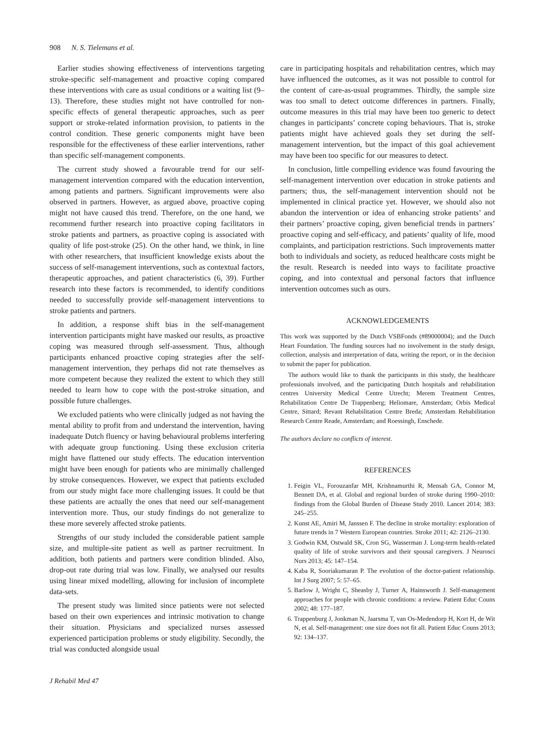908 N. S. Tielemans et al.
Earlier studies showing effectiveness of interventions targeting stroke-specific self-management and proactive coping compared these interventions with care as usual conditions or a waiting list (9–13). Therefore, these studies might not have controlled for non-specific effects of general therapeutic approaches, such as peer support or stroke-related information provision, to patients in the control condition. These generic components might have been responsible for the effectiveness of these earlier interventions, rather than specific self-management components.
The current study showed a favourable trend for our self-management intervention compared with the education intervention, among patients and partners. Significant improvements were also observed in partners. However, as argued above, proactive coping might not have caused this trend. Therefore, on the one hand, we recommend further research into proactive coping facilitators in stroke patients and partners, as proactive coping is associated with quality of life post-stroke (25). On the other hand, we think, in line with other researchers, that insufficient knowledge exists about the success of self-management interventions, such as contextual factors, therapeutic approaches, and patient characteristics (6, 39). Further research into these factors is recommended, to identify conditions needed to successfully provide self-management interventions to stroke patients and partners.
In addition, a response shift bias in the self-management intervention participants might have masked our results, as proactive coping was measured through self-assessment. Thus, although participants enhanced proactive coping strategies after the self-management intervention, they perhaps did not rate themselves as more competent because they realized the extent to which they still needed to learn how to cope with the post-stroke situation, and possible future challenges.
We excluded patients who were clinically judged as not having the mental ability to profit from and understand the intervention, having inadequate Dutch fluency or having behavioural problems interfering with adequate group functioning. Using these exclusion criteria might have flattened our study effects. The education intervention might have been enough for patients who are minimally challenged by stroke consequences. However, we expect that patients excluded from our study might face more challenging issues. It could be that these patients are actually the ones that need our self-management intervention more. Thus, our study findings do not generalize to these more severely affected stroke patients.
Strengths of our study included the considerable patient sample size, and multiple-site patient as well as partner recruitment. In addition, both patients and partners were condition blinded. Also, drop-out rate during trial was low. Finally, we analysed our results using linear mixed modelling, allowing for inclusion of incomplete data-sets.
The present study was limited since patients were not selected based on their own experiences and intrinsic motivation to change their situation. Physicians and specialized nurses assessed experienced participation problems or study eligibility. Secondly, the trial was conducted alongside usual
care in participating hospitals and rehabilitation centres, which may have influenced the outcomes, as it was not possible to control for the content of care-as-usual programmes. Thirdly, the sample size was too small to detect outcome differences in partners. Finally, outcome measures in this trial may have been too generic to detect changes in participants’ concrete coping behaviours. That is, stroke patients might have achieved goals they set during the self-management intervention, but the impact of this goal achievement may have been too specific for our measures to detect.
In conclusion, little compelling evidence was found favouring the self-management intervention over education in stroke patients and partners; thus, the self-management intervention should not be implemented in clinical practice yet. However, we should also not abandon the intervention or idea of enhancing stroke patients’ and their partners’ proactive coping, given beneficial trends in partners’ proactive coping and self-efficacy, and patients’ quality of life, mood complaints, and participation restrictions. Such improvements matter both to individuals and society, as reduced healthcare costs might be the result. Research is needed into ways to facilitate proactive coping, and into contextual and personal factors that influence intervention outcomes such as ours.
ACKNOWLEDGEMENTS
This work was supported by the Dutch VSBFonds (#89000004); and the Dutch Heart Foundation. The funding sources had no involvement in the study design, collection, analysis and interpretation of data, writing the report, or in the decision to submit the paper for publication.
The authors would like to thank the participants in this study, the healthcare professionals involved, and the participating Dutch hospitals and rehabilitation centres University Medical Centre Utrecht; Merem Treatment Centres, Rehabilitation Centre De Trappenberg; Heliomare, Amsterdam; Orbis Medical Centre, Sittard; Revant Rehabilitation Centre Breda; Amsterdam Rehabilitation Research Centre Reade, Amsterdam; and Roessingh, Enschede.
The authors declare no conflicts of interest.
REFERENCES
1. Feigin VL, Forouzanfar MH, Krishnamurthi R, Mensah GA, Connor M, Bennett DA, et al. Global and regional burden of stroke during 1990–2010: findings from the Global Burden of Disease Study 2010. Lancet 2014; 383: 245–255.
2. Kunst AE, Amiri M, Janssen F. The decline in stroke mortality: exploration of future trends in 7 Western European countries. Stroke 2011; 42: 2126–2130.
3. Godwin KM, Ostwald SK, Cron SG, Wasserman J. Long-term health-related quality of life of stroke survivors and their spousal caregivers. J Neurosci Nurs 2013; 45: 147–154.
4. Kaba R, Sooriakumaran P. The evolution of the doctor-patient relationship. Int J Surg 2007; 5: 57–65.
5. Barlow J, Wright C, Sheasby J, Turner A, Hainsworth J. Self-management approaches for people with chronic conditions: a review. Patient Educ Couns 2002; 48: 177–187.
6. Trappenburg J, Jonkman N, Jaarsma T, van Os-Medendorp H, Kort H, de Wit N, et al. Self-management: one size does not fit all. Patient Educ Couns 2013; 92: 134–137.
J Rehabil Med 47